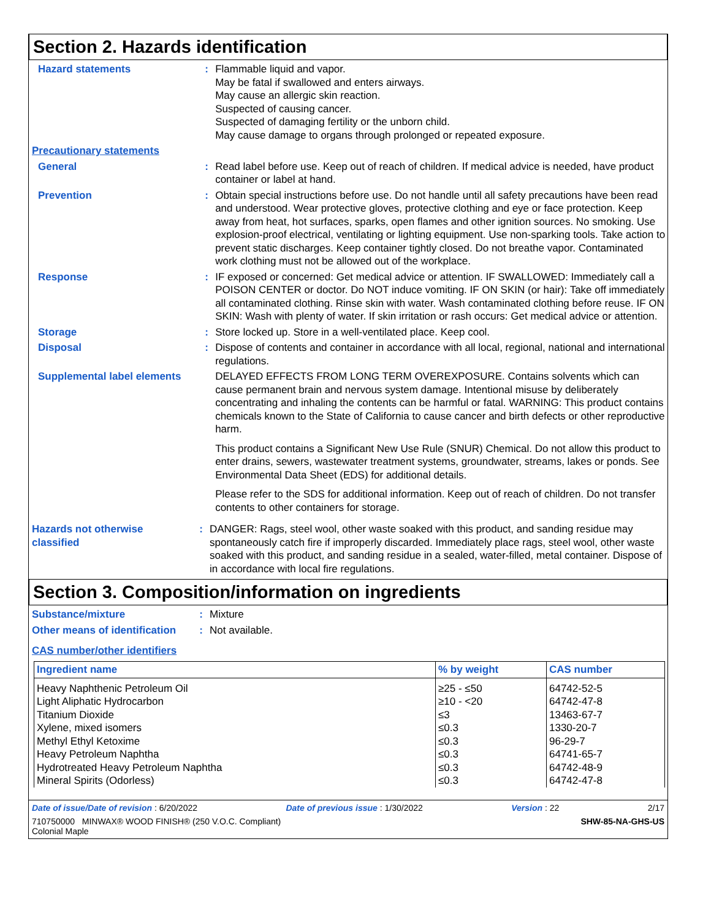Section 2. Hazards identification
Hazard statements : Flammable liquid and vapor.
May be fatal if swallowed and enters airways.
May cause an allergic skin reaction.
Suspected of causing cancer.
Suspected of damaging fertility or the unborn child.
May cause damage to organs through prolonged or repeated exposure.
Precautionary statements
General : Read label before use. Keep out of reach of children. If medical advice is needed, have product container or label at hand.
Prevention : Obtain special instructions before use. Do not handle until all safety precautions have been read and understood. Wear protective gloves, protective clothing and eye or face protection. Keep away from heat, hot surfaces, sparks, open flames and other ignition sources. No smoking. Use explosion-proof electrical, ventilating or lighting equipment. Use non-sparking tools. Take action to prevent static discharges. Keep container tightly closed. Do not breathe vapor. Contaminated work clothing must not be allowed out of the workplace.
Response : IF exposed or concerned: Get medical advice or attention. IF SWALLOWED: Immediately call a POISON CENTER or doctor. Do NOT induce vomiting. IF ON SKIN (or hair): Take off immediately all contaminated clothing. Rinse skin with water. Wash contaminated clothing before reuse. IF ON SKIN: Wash with plenty of water. If skin irritation or rash occurs: Get medical advice or attention.
Storage : Store locked up. Store in a well-ventilated place. Keep cool.
Disposal : Dispose of contents and container in accordance with all local, regional, national and international regulations.
Supplemental label elements
DELAYED EFFECTS FROM LONG TERM OVEREXPOSURE. Contains solvents which can cause permanent brain and nervous system damage. Intentional misuse by deliberately concentrating and inhaling the contents can be harmful or fatal. WARNING: This product contains chemicals known to the State of California to cause cancer and birth defects or other reproductive harm.
This product contains a Significant New Use Rule (SNUR) Chemical. Do not allow this product to enter drains, sewers, wastewater treatment systems, groundwater, streams, lakes or ponds. See Environmental Data Sheet (EDS) for additional details.
Please refer to the SDS for additional information. Keep out of reach of children. Do not transfer contents to other containers for storage.
Hazards not otherwise classified
: DANGER: Rags, steel wool, other waste soaked with this product, and sanding residue may spontaneously catch fire if improperly discarded. Immediately place rags, steel wool, other waste soaked with this product, and sanding residue in a sealed, water-filled, metal container. Dispose of in accordance with local fire regulations.
Section 3. Composition/information on ingredients
Substance/mixture : Mixture
Other means of identification
: Not available.
CAS number/other identifiers
| Ingredient name | % by weight | CAS number |
| --- | --- | --- |
| Heavy Naphthenic Petroleum Oil Light Aliphatic Hydrocarbon Titanium Dioxide Xylene, mixed isomers Methyl Ethyl Ketoxime Heavy Petroleum Naphtha Hydrotreated Heavy Petroleum Naphtha Mineral Spirits (Odorless) | ≥25 - ≤50 ≥10 - <20 ≤3 ≤0.3 ≤0.3 ≤0.3 ≤0.3 ≤0.3 | 64742-52-5 64742-47-8 13463-67-7 1330-20-7 96-29-7 64741-65-7 64742-48-9 64742-47-8 |
Date of issue/Date of revision : 6/20/2022 Date of previous issue : 1/30/2022 Version : 22 2/17
710750000 MINWAX® WOOD FINISH® (250 V.O.C. Compliant)
Colonial Maple SHW-85-NA-GHS-US